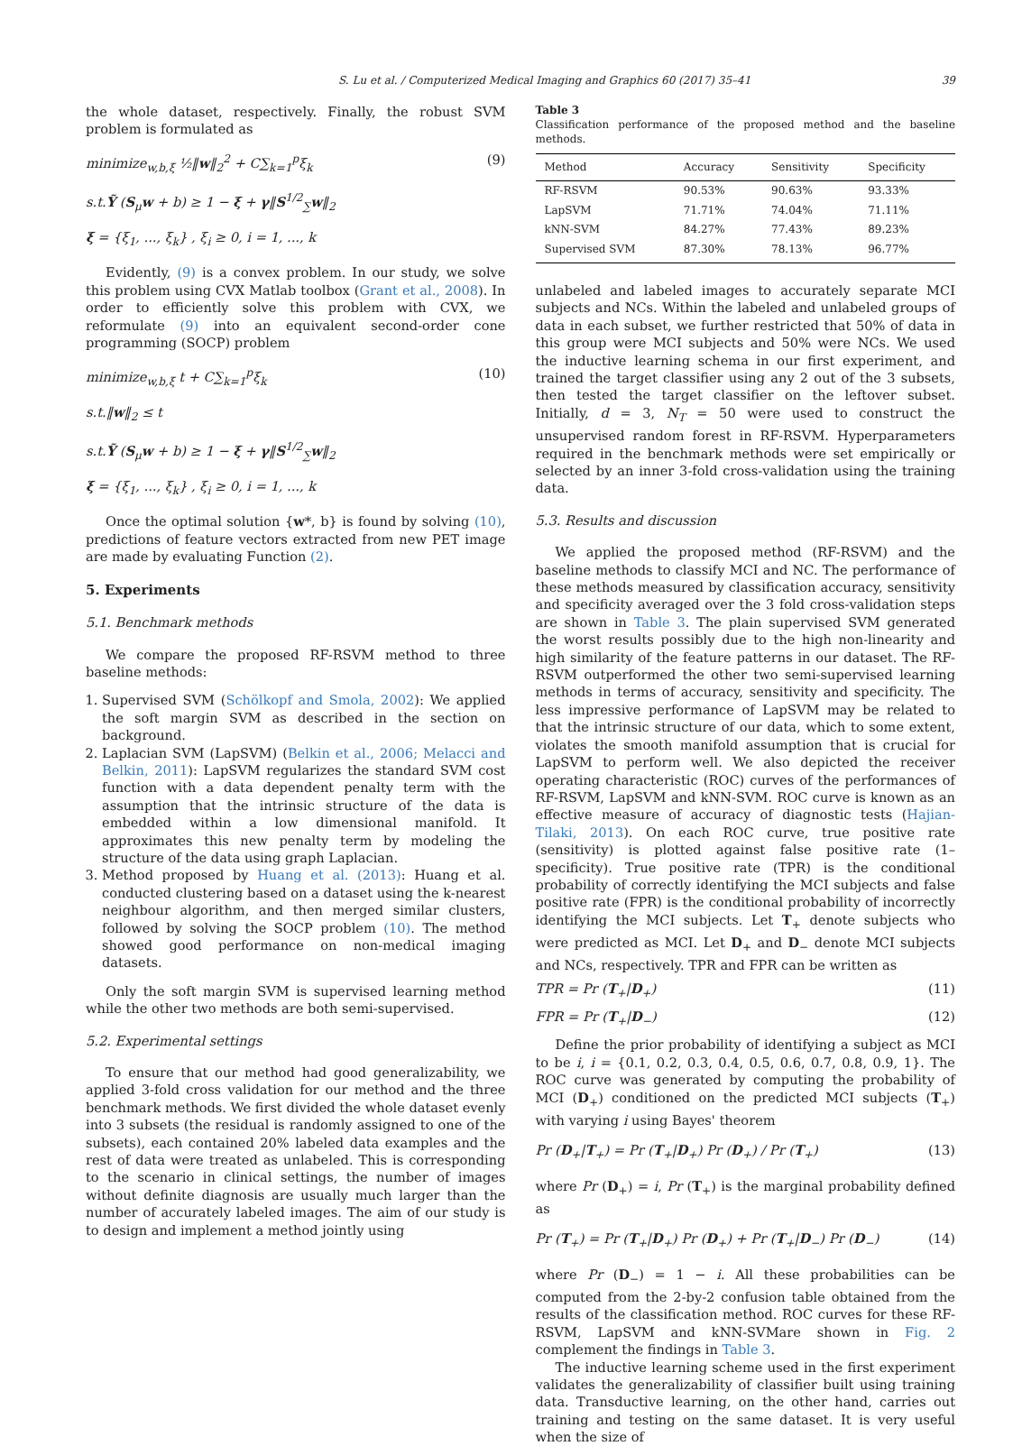S. Lu et al. / Computerized Medical Imaging and Graphics 60 (2017) 35–41 39
the whole dataset, respectively. Finally, the robust SVM problem is formulated as
minimize<sub>w,b,ξ</sub> ½‖w‖<sub>2</sub><sup>2</sup> + C∑<sub>k=1</sub><sup>p</sup>ξ<sub>k</sub> (9)
s.t.Ỹ (S<sub>μ</sub>w + b) ≥ 1 − ξ + γ‖S<sup>1/2</sup><sub>∑</sub>w‖<sub>2</sub>
ξ = {ξ<sub>1</sub>, ..., ξ<sub>k</sub>} , ξ<sub>i</sub> ≥ 0, i = 1, ..., k
Evidently, (9) is a convex problem. In our study, we solve this problem using CVX Matlab toolbox (Grant et al., 2008). In order to efficiently solve this problem with CVX, we reformulate (9) into an equivalent second-order cone programming (SOCP) problem
minimize<sub>w,b,ξ</sub> t + C∑<sub>k=1</sub><sup>p</sup>ξ<sub>k</sub> (10)
s.t.‖w‖<sub>2</sub> ≤ t
s.t.Ỹ (S<sub>μ</sub>w + b) ≥ 1 − ξ + γ‖S<sup>1/2</sup><sub>∑</sub>w‖<sub>2</sub>
ξ = {ξ<sub>1</sub>, ..., ξ<sub>k</sub>} , ξ<sub>i</sub> ≥ 0, i = 1, ..., k
Once the optimal solution {w*, b} is found by solving (10), predictions of feature vectors extracted from new PET image are made by evaluating Function (2).
5. Experiments
5.1. Benchmark methods
We compare the proposed RF-RSVM method to three baseline methods:
1. Supervised SVM (Schölkopf and Smola, 2002): We applied the soft margin SVM as described in the section on background.
2. Laplacian SVM (LapSVM) (Belkin et al., 2006; Melacci and Belkin, 2011): LapSVM regularizes the standard SVM cost function with a data dependent penalty term with the assumption that the intrinsic structure of the data is embedded within a low dimensional manifold. It approximates this new penalty term by modeling the structure of the data using graph Laplacian.
3. Method proposed by Huang et al. (2013): Huang et al. conducted clustering based on a dataset using the k-nearest neighbour algorithm, and then merged similar clusters, followed by solving the SOCP problem (10). The method showed good performance on non-medical imaging datasets.
Only the soft margin SVM is supervised learning method while the other two methods are both semi-supervised.
5.2. Experimental settings
To ensure that our method had good generalizability, we applied 3-fold cross validation for our method and the three benchmark methods. We first divided the whole dataset evenly into 3 subsets (the residual is randomly assigned to one of the subsets), each contained 20% labeled data examples and the rest of data were treated as unlabeled. This is corresponding to the scenario in clinical settings, the number of images without definite diagnosis are usually much larger than the number of accurately labeled images. The aim of our study is to design and implement a method jointly using
Table 3
Classification performance of the proposed method and the baseline methods.
| Method | Accuracy | Sensitivity | Specificity |
| --- | --- | --- | --- |
| RF-RSVM | 90.53% | 90.63% | 93.33% |
| LapSVM | 71.71% | 74.04% | 71.11% |
| kNN-SVM | 84.27% | 77.43% | 89.23% |
| Supervised SVM | 87.30% | 78.13% | 96.77% |
unlabeled and labeled images to accurately separate MCI subjects and NCs. Within the labeled and unlabeled groups of data in each subset, we further restricted that 50% of data in this group were MCI subjects and 50% were NCs. We used the inductive learning schema in our first experiment, and trained the target classifier using any 2 out of the 3 subsets, then tested the target classifier on the leftover subset. Initially, d = 3, N<sub>T</sub> = 50 were used to construct the unsupervised random forest in RF-RSVM. Hyperparameters required in the benchmark methods were set empirically or selected by an inner 3-fold cross-validation using the training data.
5.3. Results and discussion
We applied the proposed method (RF-RSVM) and the baseline methods to classify MCI and NC. The performance of these methods measured by classification accuracy, sensitivity and specificity averaged over the 3 fold cross-validation steps are shown in Table 3. The plain supervised SVM generated the worst results possibly due to the high non-linearity and high similarity of the feature patterns in our dataset. The RF-RSVM outperformed the other two semi-supervised learning methods in terms of accuracy, sensitivity and specificity. The less impressive performance of LapSVM may be related to that the intrinsic structure of our data, which to some extent, violates the smooth manifold assumption that is crucial for LapSVM to perform well. We also depicted the receiver operating characteristic (ROC) curves of the performances of RF-RSVM, LapSVM and kNN-SVM. ROC curve is known as an effective measure of accuracy of diagnostic tests (Hajian-Tilaki, 2013). On each ROC curve, true positive rate (sensitivity) is plotted against false positive rate (1–specificity). True positive rate (TPR) is the conditional probability of correctly identifying the MCI subjects and false positive rate (FPR) is the conditional probability of incorrectly identifying the MCI subjects. Let T<sub>+</sub> denote subjects who were predicted as MCI. Let D<sub>+</sub> and D<sub>−</sub> denote MCI subjects and NCs, respectively. TPR and FPR can be written as
TPR = Pr (T<sub>+</sub>|D<sub>+</sub>) (11)
FPR = Pr (T<sub>+</sub>|D<sub>−</sub>) (12)
Define the prior probability of identifying a subject as MCI to be i, i = {0.1, 0.2, 0.3, 0.4, 0.5, 0.6, 0.7, 0.8, 0.9, 1}. The ROC curve was generated by computing the probability of MCI (D<sub>+</sub>) conditioned on the predicted MCI subjects (T<sub>+</sub>) with varying i using Bayes' theorem
Pr (D<sub>+</sub>|T<sub>+</sub>) = Pr (T<sub>+</sub>|D<sub>+</sub>) Pr (D<sub>+</sub>) / Pr (T<sub>+</sub>) (13)
where Pr (D<sub>+</sub>) = i, Pr (T<sub>+</sub>) is the marginal probability defined as
Pr (T<sub>+</sub>) = Pr (T<sub>+</sub>|D<sub>+</sub>) Pr (D<sub>+</sub>) + Pr (T<sub>+</sub>|D<sub>−</sub>) Pr (D<sub>−</sub>) (14)
where Pr (D<sub>−</sub>) = 1 − i. All these probabilities can be computed from the 2-by-2 confusion table obtained from the results of the classification method. ROC curves for these RF-RSVM, LapSVM and kNN-SVMare shown in Fig. 2 complement the findings in Table 3.
The inductive learning scheme used in the first experiment validates the generalizability of classifier built using training data. Transductive learning, on the other hand, carries out training and testing on the same dataset. It is very useful when the size of